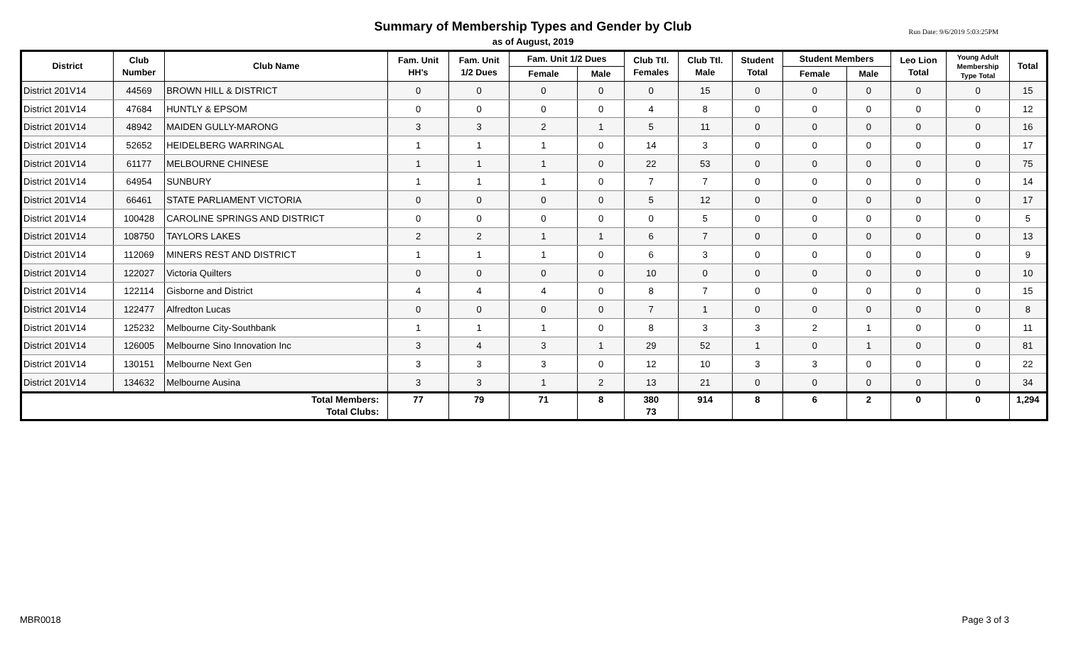Summary of Membership Types and Gender by Club
as of August, 2019
Run Date: 9/6/2019 5:03:25PM
| District | Club Number | Club Name | Fam. Unit HH's | Fam. Unit 1/2 Dues | Fam. Unit 1/2 Dues | | Club Ttl. Females | Club Ttl. Male | Student Total | Student Members | | Leo Lion Total | Young Adult Membership Type Total | Total |
| --- | --- | --- | --- | --- | --- | --- | --- | --- | --- | --- | --- | --- | --- | --- |
| | | | | | Female | Male | | | | Female | Male | | | |
| District 201V14 | 44569 | BROWN HILL & DISTRICT | 0 | 0 | 0 | 0 | 0 | 15 | 0 | 0 | 0 | 0 | 0 | 15 |
| District 201V14 | 47684 | HUNTLY & EPSOM | 0 | 0 | 0 | 0 | 4 | 8 | 0 | 0 | 0 | 0 | 0 | 12 |
| District 201V14 | 48942 | MAIDEN GULLY-MARONG | 3 | 3 | 2 | 1 | 5 | 11 | 0 | 0 | 0 | 0 | 0 | 16 |
| District 201V14 | 52652 | HEIDELBERG WARRINGAL | 1 | 1 | 1 | 0 | 14 | 3 | 0 | 0 | 0 | 0 | 0 | 17 |
| District 201V14 | 61177 | MELBOURNE CHINESE | 1 | 1 | 1 | 0 | 22 | 53 | 0 | 0 | 0 | 0 | 0 | 75 |
| District 201V14 | 64954 | SUNBURY | 1 | 1 | 1 | 0 | 7 | 7 | 0 | 0 | 0 | 0 | 0 | 14 |
| District 201V14 | 66461 | STATE PARLIAMENT VICTORIA | 0 | 0 | 0 | 0 | 5 | 12 | 0 | 0 | 0 | 0 | 0 | 17 |
| District 201V14 | 100428 | CAROLINE SPRINGS AND DISTRICT | 0 | 0 | 0 | 0 | 0 | 5 | 0 | 0 | 0 | 0 | 0 | 5 |
| District 201V14 | 108750 | TAYLORS LAKES | 2 | 2 | 1 | 1 | 6 | 7 | 0 | 0 | 0 | 0 | 0 | 13 |
| District 201V14 | 112069 | MINERS REST AND DISTRICT | 1 | 1 | 1 | 0 | 6 | 3 | 0 | 0 | 0 | 0 | 0 | 9 |
| District 201V14 | 122027 | Victoria Quilters | 0 | 0 | 0 | 0 | 10 | 0 | 0 | 0 | 0 | 0 | 0 | 10 |
| District 201V14 | 122114 | Gisborne and District | 4 | 4 | 4 | 0 | 8 | 7 | 0 | 0 | 0 | 0 | 0 | 15 |
| District 201V14 | 122477 | Alfredton Lucas | 0 | 0 | 0 | 0 | 7 | 1 | 0 | 0 | 0 | 0 | 0 | 8 |
| District 201V14 | 125232 | Melbourne City-Southbank | 1 | 1 | 1 | 0 | 8 | 3 | 3 | 2 | 1 | 0 | 0 | 11 |
| District 201V14 | 126005 | Melbourne Sino Innovation Inc | 3 | 4 | 3 | 1 | 29 | 52 | 1 | 0 | 1 | 0 | 0 | 81 |
| District 201V14 | 130151 | Melbourne Next Gen | 3 | 3 | 3 | 0 | 12 | 10 | 3 | 3 | 0 | 0 | 0 | 22 |
| District 201V14 | 134632 | Melbourne Ausina | 3 | 3 | 1 | 2 | 13 | 21 | 0 | 0 | 0 | 0 | 0 | 34 |
| Total Members: Total Clubs: | | | 77 | 79 | 71 | 8 | 380 73 | 914 | 8 | 6 | 2 | 0 | 0 | 1,294 |
MBR0018 Page 3 of 3